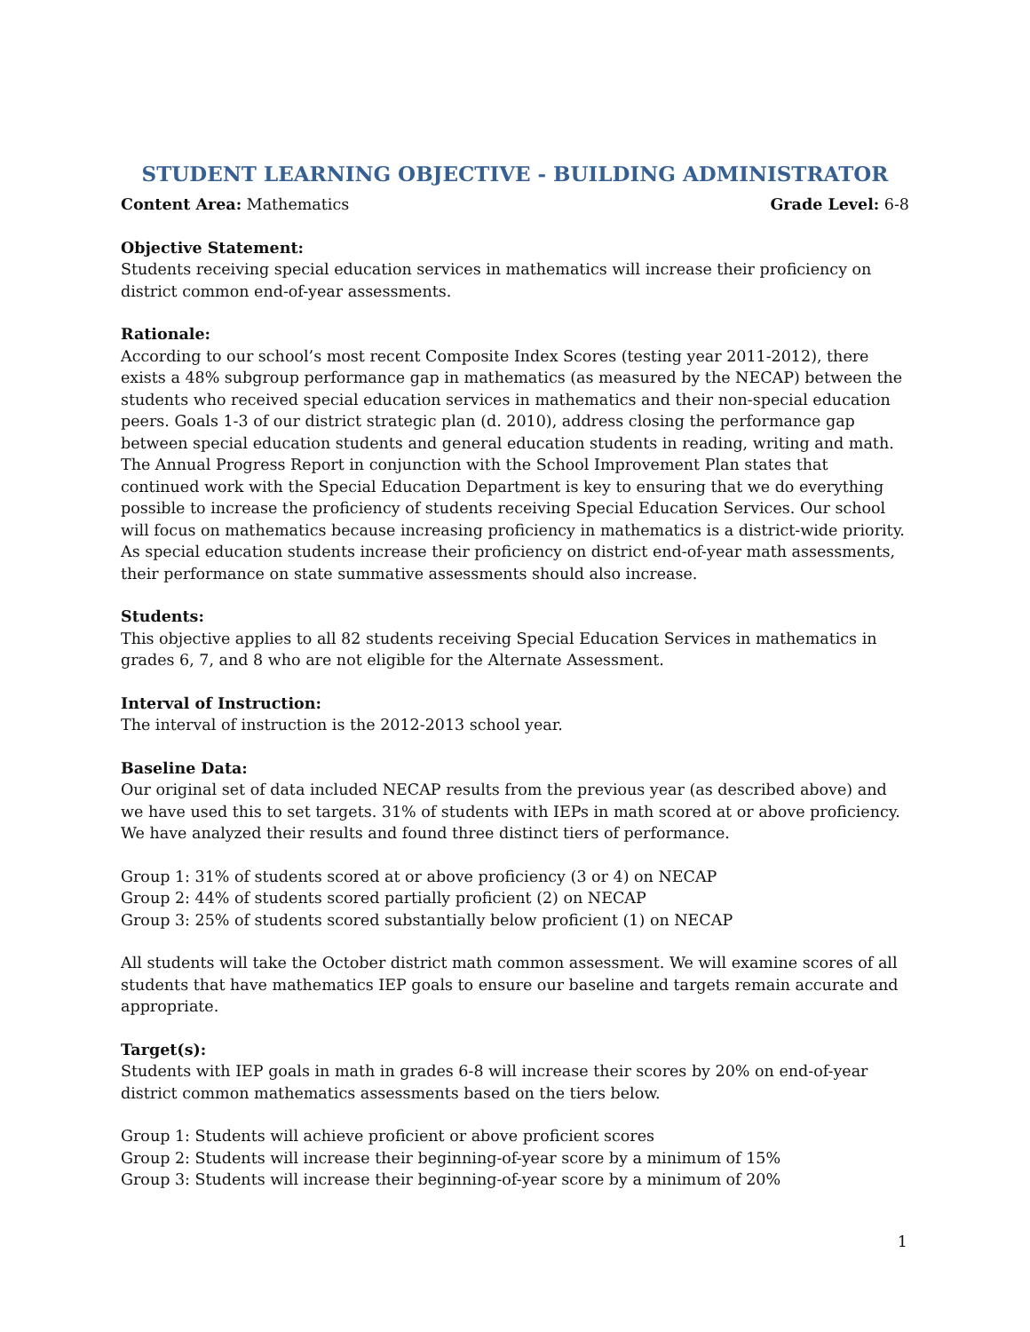STUDENT LEARNING OBJECTIVE - BUILDING ADMINISTRATOR
Content Area: Mathematics Grade Level: 6-8
Objective Statement:
Students receiving special education services in mathematics will increase their proficiency on district common end-of-year assessments.
Rationale:
According to our school’s most recent Composite Index Scores (testing year 2011-2012), there exists a 48% subgroup performance gap in mathematics (as measured by the NECAP) between the students who received special education services in mathematics and their non-special education peers. Goals 1-3 of our district strategic plan (d. 2010), address closing the performance gap between special education students and general education students in reading, writing and math. The Annual Progress Report in conjunction with the School Improvement Plan states that continued work with the Special Education Department is key to ensuring that we do everything possible to increase the proficiency of students receiving Special Education Services. Our school will focus on mathematics because increasing proficiency in mathematics is a district-wide priority. As special education students increase their proficiency on district end-of-year math assessments, their performance on state summative assessments should also increase.
Students:
This objective applies to all 82 students receiving Special Education Services in mathematics in grades 6, 7, and 8 who are not eligible for the Alternate Assessment.
Interval of Instruction:
The interval of instruction is the 2012-2013 school year.
Baseline Data:
Our original set of data included NECAP results from the previous year (as described above) and we have used this to set targets. 31% of students with IEPs in math scored at or above proficiency. We have analyzed their results and found three distinct tiers of performance.
Group 1: 31% of students scored at or above proficiency (3 or 4) on NECAP
Group 2: 44% of students scored partially proficient (2) on NECAP
Group 3: 25% of students scored substantially below proficient (1) on NECAP
All students will take the October district math common assessment. We will examine scores of all students that have mathematics IEP goals to ensure our baseline and targets remain accurate and appropriate.
Target(s):
Students with IEP goals in math in grades 6-8 will increase their scores by 20% on end-of-year district common mathematics assessments based on the tiers below.
Group 1: Students will achieve proficient or above proficient scores
Group 2: Students will increase their beginning-of-year score by a minimum of 15%
Group 3: Students will increase their beginning-of-year score by a minimum of 20%
1